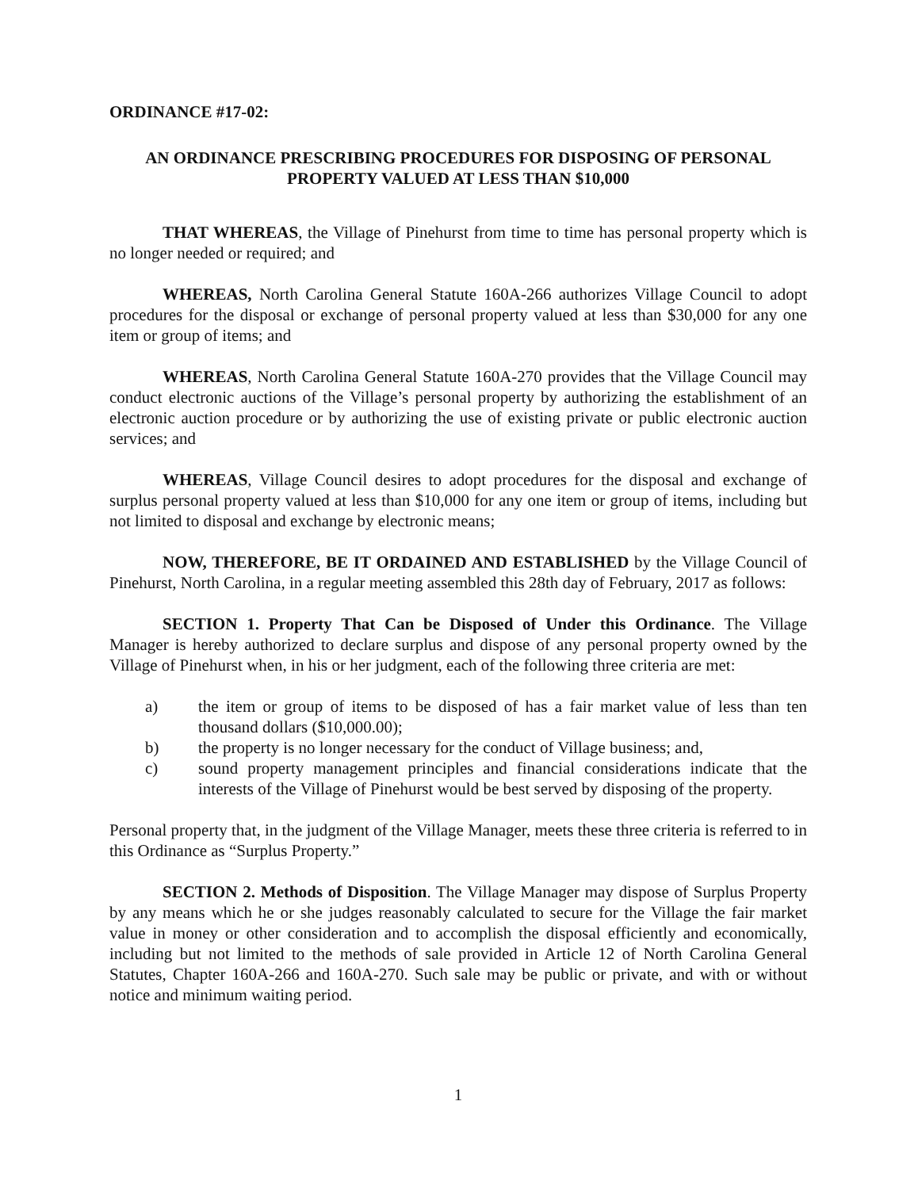ORDINANCE #17-02:
AN ORDINANCE PRESCRIBING PROCEDURES FOR DISPOSING OF PERSONAL PROPERTY VALUED AT LESS THAN $10,000
THAT WHEREAS, the Village of Pinehurst from time to time has personal property which is no longer needed or required; and
WHEREAS, North Carolina General Statute 160A-266 authorizes Village Council to adopt procedures for the disposal or exchange of personal property valued at less than $30,000 for any one item or group of items; and
WHEREAS, North Carolina General Statute 160A-270 provides that the Village Council may conduct electronic auctions of the Village’s personal property by authorizing the establishment of an electronic auction procedure or by authorizing the use of existing private or public electronic auction services; and
WHEREAS, Village Council desires to adopt procedures for the disposal and exchange of surplus personal property valued at less than $10,000 for any one item or group of items, including but not limited to disposal and exchange by electronic means;
NOW, THEREFORE, BE IT ORDAINED AND ESTABLISHED by the Village Council of Pinehurst, North Carolina, in a regular meeting assembled this 28th day of February, 2017 as follows:
SECTION 1. Property That Can be Disposed of Under this Ordinance. The Village Manager is hereby authorized to declare surplus and dispose of any personal property owned by the Village of Pinehurst when, in his or her judgment, each of the following three criteria are met:
a) the item or group of items to be disposed of has a fair market value of less than ten thousand dollars ($10,000.00);
b) the property is no longer necessary for the conduct of Village business; and,
c) sound property management principles and financial considerations indicate that the interests of the Village of Pinehurst would be best served by disposing of the property.
Personal property that, in the judgment of the Village Manager, meets these three criteria is referred to in this Ordinance as “Surplus Property.”
SECTION 2. Methods of Disposition. The Village Manager may dispose of Surplus Property by any means which he or she judges reasonably calculated to secure for the Village the fair market value in money or other consideration and to accomplish the disposal efficiently and economically, including but not limited to the methods of sale provided in Article 12 of North Carolina General Statutes, Chapter 160A-266 and 160A-270. Such sale may be public or private, and with or without notice and minimum waiting period.
1